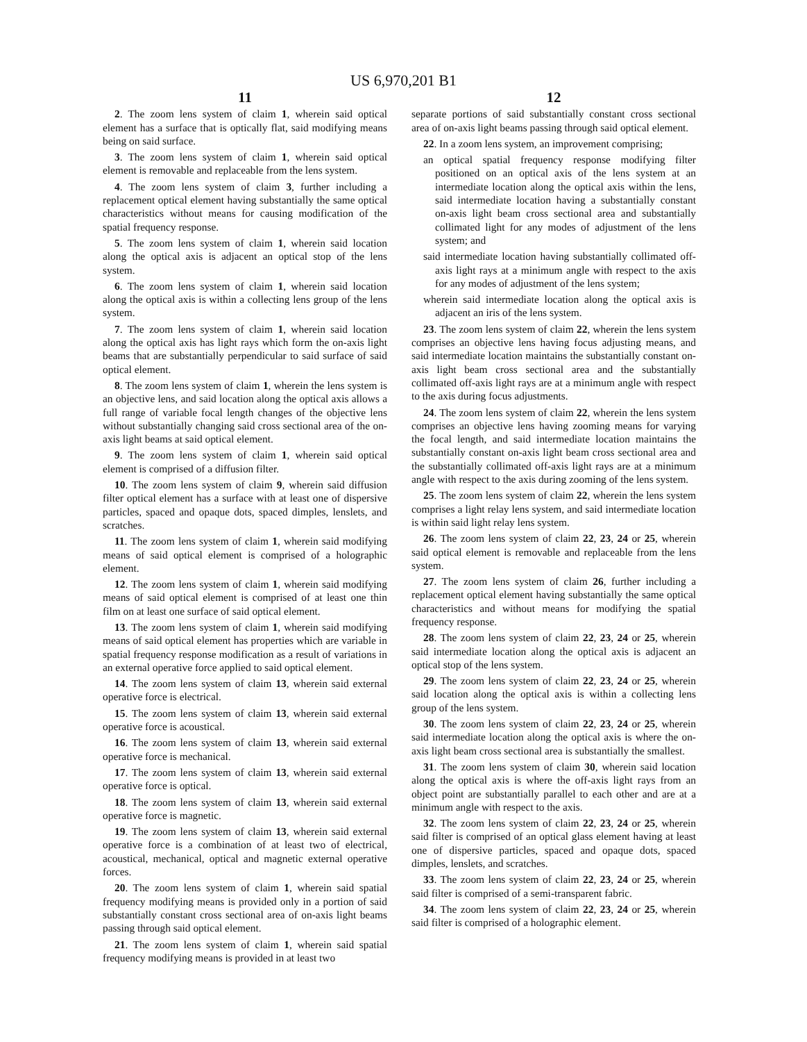US 6,970,201 B1
11
2. The zoom lens system of claim 1, wherein said optical element has a surface that is optically flat, said modifying means being on said surface.
3. The zoom lens system of claim 1, wherein said optical element is removable and replaceable from the lens system.
4. The zoom lens system of claim 3, further including a replacement optical element having substantially the same optical characteristics without means for causing modification of the spatial frequency response.
5. The zoom lens system of claim 1, wherein said location along the optical axis is adjacent an optical stop of the lens system.
6. The zoom lens system of claim 1, wherein said location along the optical axis is within a collecting lens group of the lens system.
7. The zoom lens system of claim 1, wherein said location along the optical axis has light rays which form the on-axis light beams that are substantially perpendicular to said surface of said optical element.
8. The zoom lens system of claim 1, wherein the lens system is an objective lens, and said location along the optical axis allows a full range of variable focal length changes of the objective lens without substantially changing said cross sectional area of the on-axis light beams at said optical element.
9. The zoom lens system of claim 1, wherein said optical element is comprised of a diffusion filter.
10. The zoom lens system of claim 9, wherein said diffusion filter optical element has a surface with at least one of dispersive particles, spaced and opaque dots, spaced dimples, lenslets, and scratches.
11. The zoom lens system of claim 1, wherein said modifying means of said optical element is comprised of a holographic element.
12. The zoom lens system of claim 1, wherein said modifying means of said optical element is comprised of at least one thin film on at least one surface of said optical element.
13. The zoom lens system of claim 1, wherein said modifying means of said optical element has properties which are variable in spatial frequency response modification as a result of variations in an external operative force applied to said optical element.
14. The zoom lens system of claim 13, wherein said external operative force is electrical.
15. The zoom lens system of claim 13, wherein said external operative force is acoustical.
16. The zoom lens system of claim 13, wherein said external operative force is mechanical.
17. The zoom lens system of claim 13, wherein said external operative force is optical.
18. The zoom lens system of claim 13, wherein said external operative force is magnetic.
19. The zoom lens system of claim 13, wherein said external operative force is a combination of at least two of electrical, acoustical, mechanical, optical and magnetic external operative forces.
20. The zoom lens system of claim 1, wherein said spatial frequency modifying means is provided only in a portion of said substantially constant cross sectional area of on-axis light beams passing through said optical element.
21. The zoom lens system of claim 1, wherein said spatial frequency modifying means is provided in at least two
12
separate portions of said substantially constant cross sectional area of on-axis light beams passing through said optical element.
22. In a zoom lens system, an improvement comprising;
an optical spatial frequency response modifying filter positioned on an optical axis of the lens system at an intermediate location along the optical axis within the lens, said intermediate location having a substantially constant on-axis light beam cross sectional area and substantially collimated light for any modes of adjustment of the lens system; and
said intermediate location having substantially collimated off-axis light rays at a minimum angle with respect to the axis for any modes of adjustment of the lens system;
wherein said intermediate location along the optical axis is adjacent an iris of the lens system.
23. The zoom lens system of claim 22, wherein the lens system comprises an objective lens having focus adjusting means, and said intermediate location maintains the substantially constant on-axis light beam cross sectional area and the substantially collimated off-axis light rays are at a minimum angle with respect to the axis during focus adjustments.
24. The zoom lens system of claim 22, wherein the lens system comprises an objective lens having zooming means for varying the focal length, and said intermediate location maintains the substantially constant on-axis light beam cross sectional area and the substantially collimated off-axis light rays are at a minimum angle with respect to the axis during zooming of the lens system.
25. The zoom lens system of claim 22, wherein the lens system comprises a light relay lens system, and said intermediate location is within said light relay lens system.
26. The zoom lens system of claim 22, 23, 24 or 25, wherein said optical element is removable and replaceable from the lens system.
27. The zoom lens system of claim 26, further including a replacement optical element having substantially the same optical characteristics and without means for modifying the spatial frequency response.
28. The zoom lens system of claim 22, 23, 24 or 25, wherein said intermediate location along the optical axis is adjacent an optical stop of the lens system.
29. The zoom lens system of claim 22, 23, 24 or 25, wherein said location along the optical axis is within a collecting lens group of the lens system.
30. The zoom lens system of claim 22, 23, 24 or 25, wherein said intermediate location along the optical axis is where the on-axis light beam cross sectional area is substantially the smallest.
31. The zoom lens system of claim 30, wherein said location along the optical axis is where the off-axis light rays from an object point are substantially parallel to each other and are at a minimum angle with respect to the axis.
32. The zoom lens system of claim 22, 23, 24 or 25, wherein said filter is comprised of an optical glass element having at least one of dispersive particles, spaced and opaque dots, spaced dimples, lenslets, and scratches.
33. The zoom lens system of claim 22, 23, 24 or 25, wherein said filter is comprised of a semi-transparent fabric.
34. The zoom lens system of claim 22, 23, 24 or 25, wherein said filter is comprised of a holographic element.